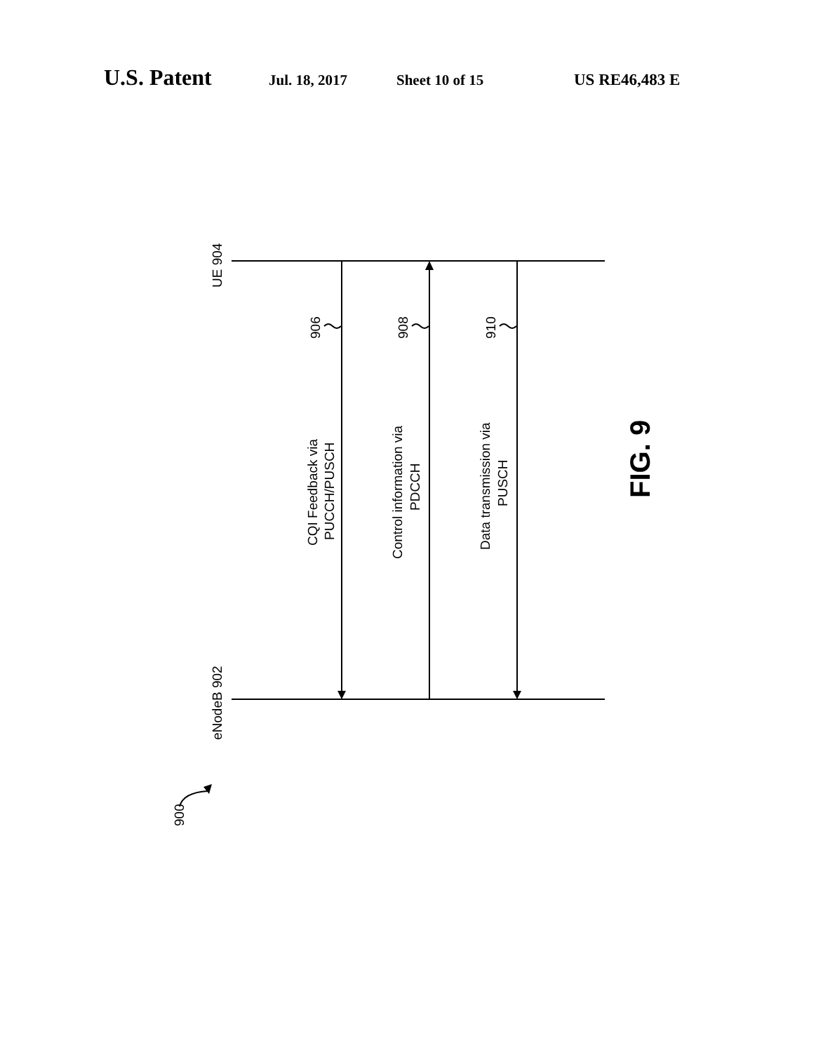U.S. Patent Jul. 18, 2017 Sheet 10 of 15 US RE46,483 E
UE 904
eNodeB 902
906
908
910
CQI Feedback via
PUCCH/PUSCH
Control information via
PDCCH
Data transmission via
PUSCH
900
FIG. 9